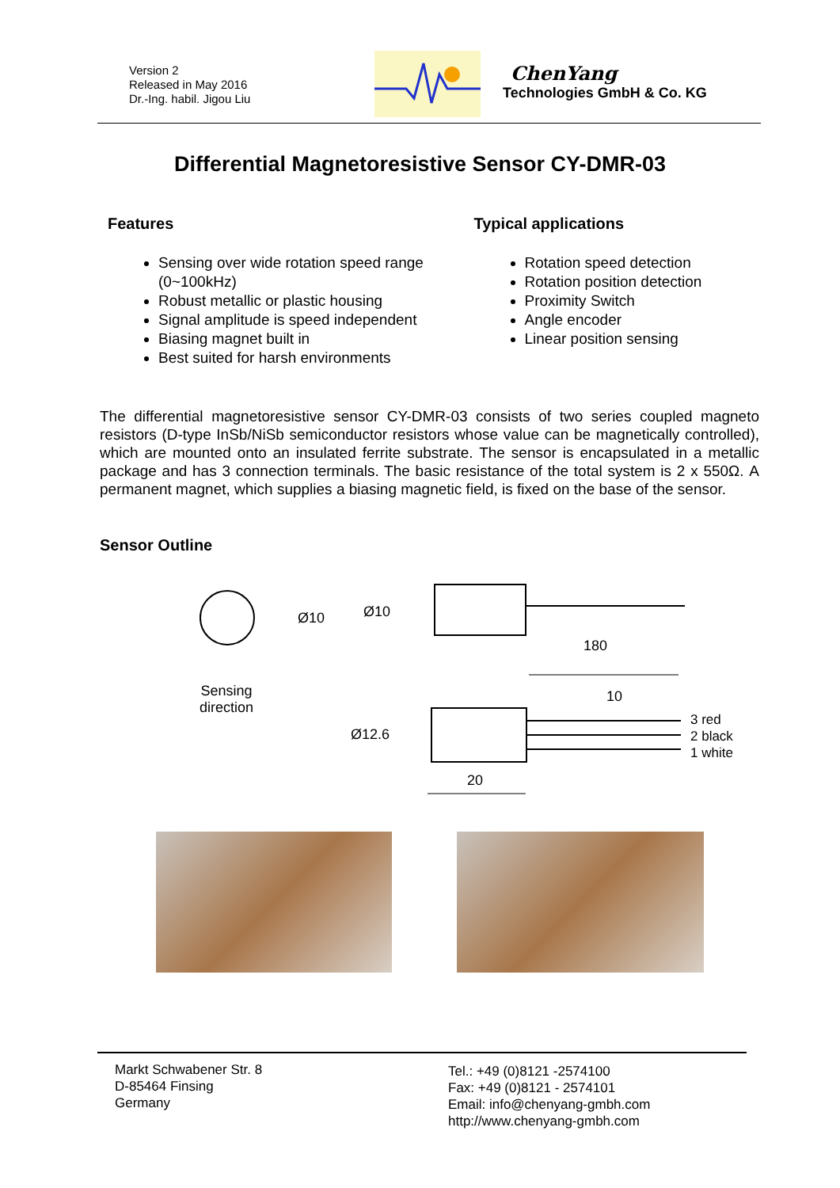Version 2
Released in May 2016
Dr.-Ing. habil. Jigou Liu
ChenYang
Technologies GmbH & Co. KG
Differential Magnetoresistive Sensor CY-DMR-03
Features
Sensing over wide rotation speed range (0~100kHz)
Robust metallic or plastic housing
Signal amplitude is speed independent
Biasing magnet built in
Best suited for harsh environments
Typical applications
Rotation speed detection
Rotation position detection
Proximity Switch
Angle encoder
Linear position sensing
The differential magnetoresistive sensor CY-DMR-03 consists of two series coupled magneto resistors (D-type InSb/NiSb semiconductor resistors whose value can be magnetically controlled), which are mounted onto an insulated ferrite substrate. The sensor is encapsulated in a metallic package and has 3 connection terminals. The basic resistance of the total system is 2 x 550Ω. A permanent magnet, which supplies a biasing magnetic field, is fixed on the base of the sensor.
Sensor Outline
Ø10 Ø10
180
Sensing
direction
10
3 red
2 black
1 white
Ø12.6
20
Markt Schwabener Str. 8
D-85464 Finsing
Germany
Tel.: +49 (0)8121 -2574100
Fax: +49 (0)8121 - 2574101
Email: info@chenyang-gmbh.com
http://www.chenyang-gmbh.com